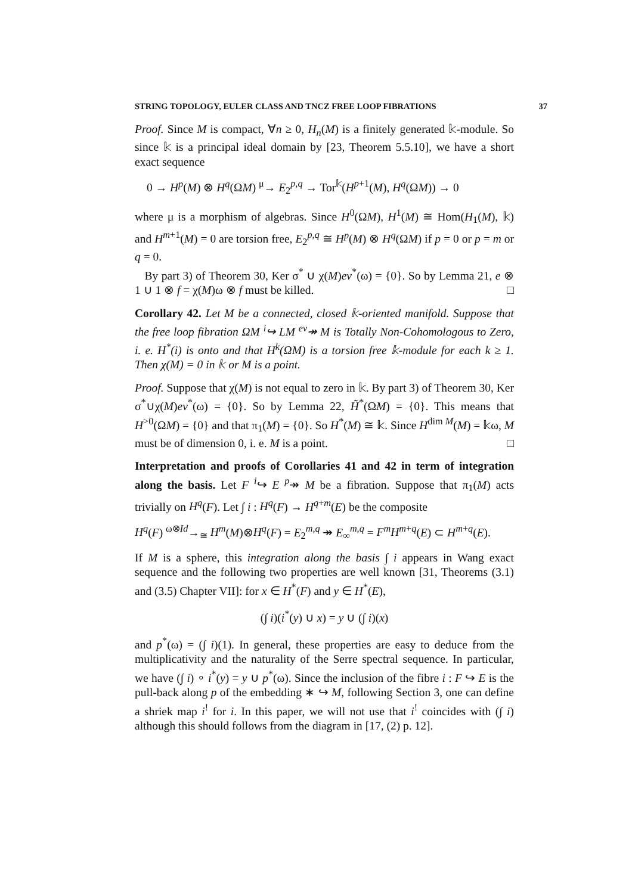STRING TOPOLOGY, EULER CLASS AND TNCZ FREE LOOP FIBRATIONS 37
Proof. Since M is compact, ∀n ≥ 0, H<sub>n</sub>(M) is a finitely generated 𝕜-module. So since 𝕜 is a principal ideal domain by [23, Theorem 5.5.10], we have a short exact sequence
0 → H<sup>p</sup>(M) ⊗ H<sup>q</sup>(ΩM) <sup>μ</sup>→ E<sub>2</sub><sup>p,q</sup> → Tor<sup>𝕜</sup>(H<sup>p+1</sup>(M), H<sup>q</sup>(ΩM)) → 0
where μ is a morphism of algebras. Since H<sup>0</sup>(ΩM), H<sup>1</sup>(M) ≅ Hom(H<sub>1</sub>(M), 𝕜) and H<sup>m+1</sup>(M) = 0 are torsion free, E<sub>2</sub><sup>p,q</sup> ≅ H<sup>p</sup>(M) ⊗ H<sup>q</sup>(ΩM) if p = 0 or p = m or q = 0.
By part 3) of Theorem 30, Ker σ<sup>*</sup> ∪ χ(M)ev<sup>*</sup>(ω) = {0}. So by Lemma 21, e ⊗ 1 ∪ 1 ⊗ f = χ(M)ω ⊗ f must be killed. □
Corollary 42. Let M be a connected, closed 𝕜-oriented manifold. Suppose that the free loop fibration ΩM <sup>i</sup>↪ LM <sup>ev</sup>↠ M is Totally Non-Cohomologous to Zero, i. e. H<sup>*</sup>(i) is onto and that H<sup>k</sup>(ΩM) is a torsion free 𝕜-module for each k ≥ 1. Then χ(M) = 0 in 𝕜 or M is a point.
Proof. Suppose that χ(M) is not equal to zero in 𝕜. By part 3) of Theorem 30, Ker σ<sup>*</sup>∪χ(M)ev<sup>*</sup>(ω) = {0}. So by Lemma 22, H̃<sup>*</sup>(ΩM) = {0}. This means that H<sup>>0</sup>(ΩM) = {0} and that π<sub>1</sub>(M) = {0}. So H<sup>*</sup>(M) ≅ 𝕜. Since H<sup>dim M</sup>(M) = 𝕜ω, M must be of dimension 0, i. e. M is a point. □
Interpretation and proofs of Corollaries 41 and 42 in term of integration along the basis. Let F <sup>i</sup>↪ E <sup>p</sup>↠ M be a fibration. Suppose that π<sub>1</sub>(M) acts trivially on H<sup>q</sup>(F). Let ∫ i : H<sup>q</sup>(F) → H<sup>q+m</sup>(E) be the composite
H<sup>q</sup>(F) <sup>ω⊗Id</sup>→<sub>≅</sub> H<sup>m</sup>(M)⊗H<sup>q</sup>(F) = E<sub>2</sub><sup>m,q</sup> ↠ E<sub>∞</sub><sup>m,q</sup> = F<sup>m</sup>H<sup>m+q</sup>(E) ⊂ H<sup>m+q</sup>(E).
If M is a sphere, this integration along the basis ∫ i appears in Wang exact sequence and the following two properties are well known [31, Theorems (3.1) and (3.5) Chapter VII]: for x ∈ H<sup>*</sup>(F) and y ∈ H<sup>*</sup>(E),
(∫ i)(i<sup>*</sup>(y) ∪ x) = y ∪ (∫ i)(x)
and p<sup>*</sup>(ω) = (∫ i)(1). In general, these properties are easy to deduce from the multiplicativity and the naturality of the Serre spectral sequence. In particular, we have (∫ i) ∘ i<sup>*</sup>(y) = y ∪ p<sup>*</sup>(ω). Since the inclusion of the fibre i : F ↪ E is the pull-back along p of the embedding ∗ ↪ M, following Section 3, one can define a shriek map i<sup>!</sup> for i. In this paper, we will not use that i<sup>!</sup> coincides with (∫ i) although this should follows from the diagram in [17, (2) p. 12].